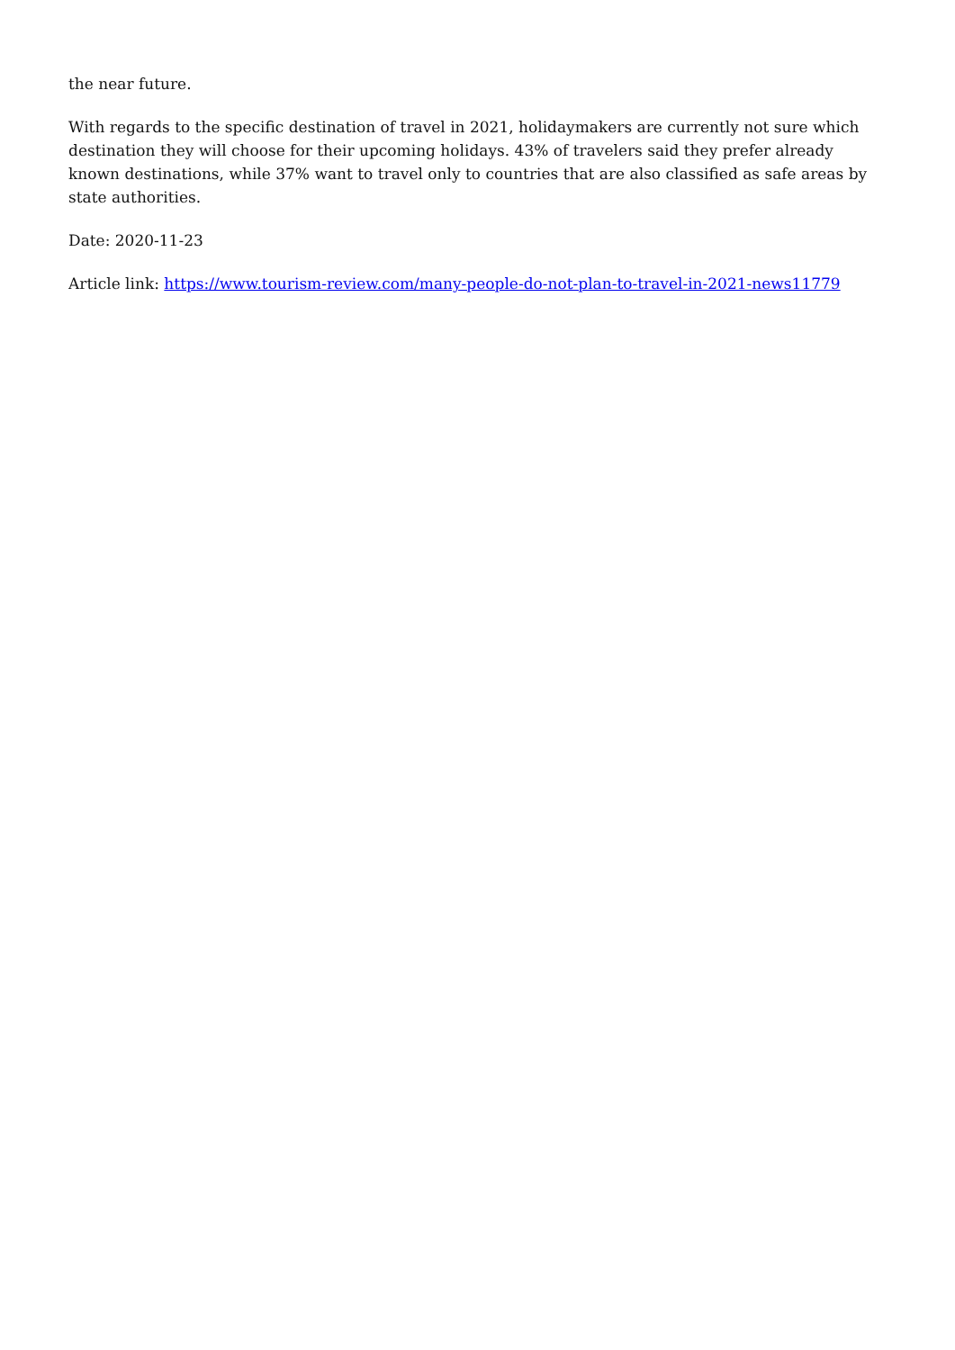the near future.
With regards to the specific destination of travel in 2021, holidaymakers are currently not sure which destination they will choose for their upcoming holidays. 43% of travelers said they prefer already known destinations, while 37% want to travel only to countries that are also classified as safe areas by state authorities.
Date: 2020-11-23
Article link: https://www.tourism-review.com/many-people-do-not-plan-to-travel-in-2021-news11779